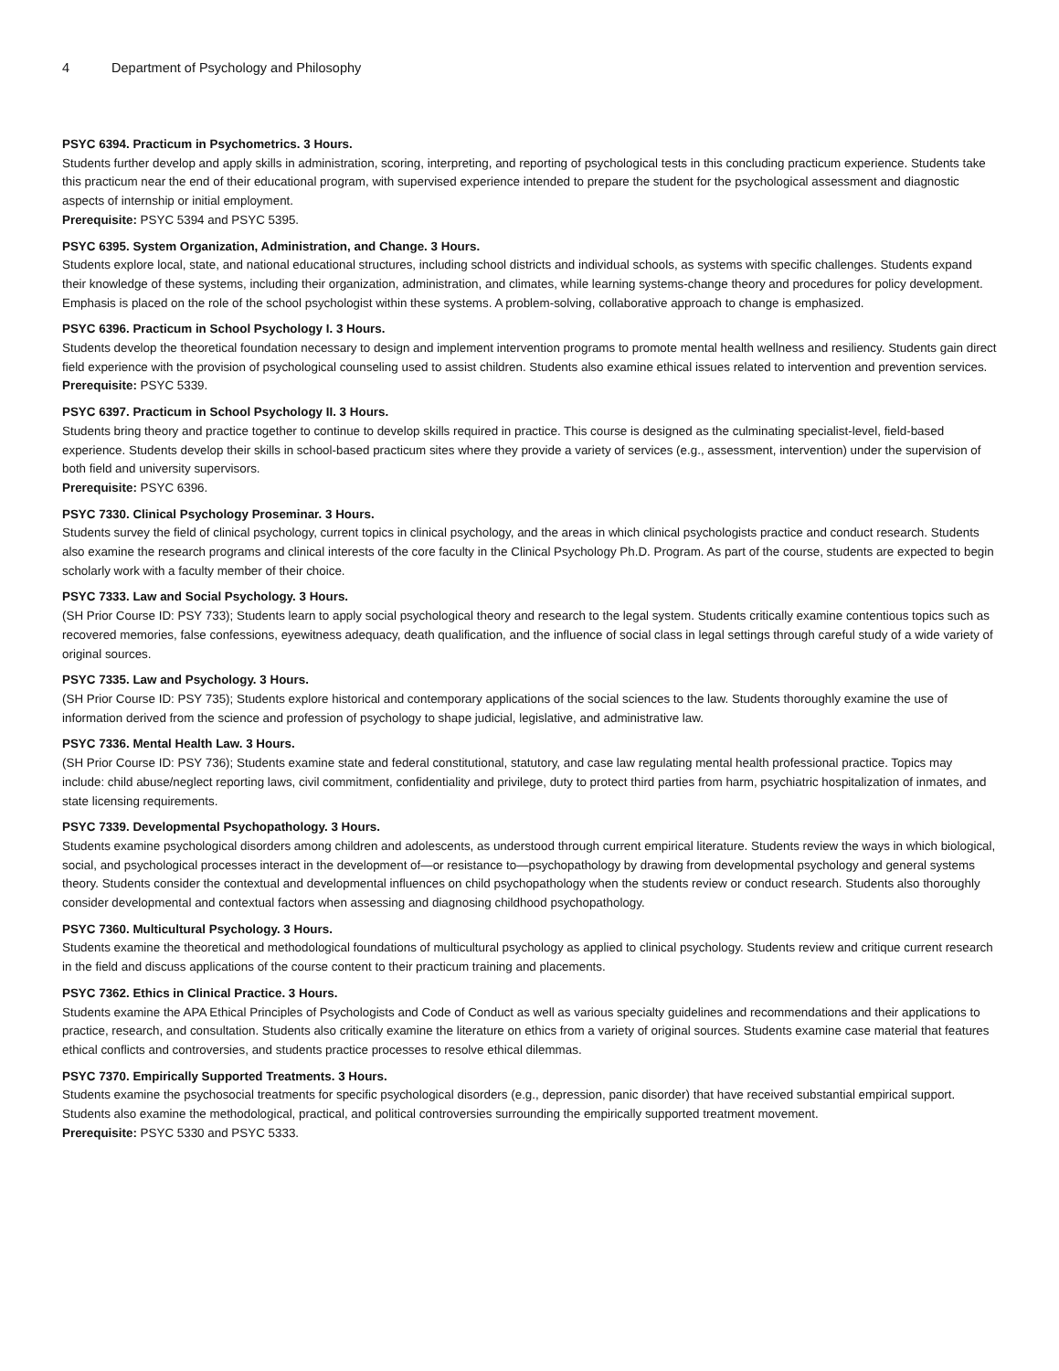4 Department of Psychology and Philosophy
PSYC 6394. Practicum in Psychometrics. 3 Hours.
Students further develop and apply skills in administration, scoring, interpreting, and reporting of psychological tests in this concluding practicum experience. Students take this practicum near the end of their educational program, with supervised experience intended to prepare the student for the psychological assessment and diagnostic aspects of internship or initial employment.
Prerequisite: PSYC 5394 and PSYC 5395.
PSYC 6395. System Organization, Administration, and Change. 3 Hours.
Students explore local, state, and national educational structures, including school districts and individual schools, as systems with specific challenges. Students expand their knowledge of these systems, including their organization, administration, and climates, while learning systems-change theory and procedures for policy development. Emphasis is placed on the role of the school psychologist within these systems. A problem-solving, collaborative approach to change is emphasized.
PSYC 6396. Practicum in School Psychology I. 3 Hours.
Students develop the theoretical foundation necessary to design and implement intervention programs to promote mental health wellness and resiliency. Students gain direct field experience with the provision of psychological counseling used to assist children. Students also examine ethical issues related to intervention and prevention services.
Prerequisite: PSYC 5339.
PSYC 6397. Practicum in School Psychology II. 3 Hours.
Students bring theory and practice together to continue to develop skills required in practice. This course is designed as the culminating specialist-level, field-based experience. Students develop their skills in school-based practicum sites where they provide a variety of services (e.g., assessment, intervention) under the supervision of both field and university supervisors.
Prerequisite: PSYC 6396.
PSYC 7330. Clinical Psychology Proseminar. 3 Hours.
Students survey the field of clinical psychology, current topics in clinical psychology, and the areas in which clinical psychologists practice and conduct research. Students also examine the research programs and clinical interests of the core faculty in the Clinical Psychology Ph.D. Program. As part of the course, students are expected to begin scholarly work with a faculty member of their choice.
PSYC 7333. Law and Social Psychology. 3 Hours.
(SH Prior Course ID: PSY 733); Students learn to apply social psychological theory and research to the legal system. Students critically examine contentious topics such as recovered memories, false confessions, eyewitness adequacy, death qualification, and the influence of social class in legal settings through careful study of a wide variety of original sources.
PSYC 7335. Law and Psychology. 3 Hours.
(SH Prior Course ID: PSY 735); Students explore historical and contemporary applications of the social sciences to the law. Students thoroughly examine the use of information derived from the science and profession of psychology to shape judicial, legislative, and administrative law.
PSYC 7336. Mental Health Law. 3 Hours.
(SH Prior Course ID: PSY 736); Students examine state and federal constitutional, statutory, and case law regulating mental health professional practice. Topics may include: child abuse/neglect reporting laws, civil commitment, confidentiality and privilege, duty to protect third parties from harm, psychiatric hospitalization of inmates, and state licensing requirements.
PSYC 7339. Developmental Psychopathology. 3 Hours.
Students examine psychological disorders among children and adolescents, as understood through current empirical literature. Students review the ways in which biological, social, and psychological processes interact in the development of—or resistance to—psychopathology by drawing from developmental psychology and general systems theory. Students consider the contextual and developmental influences on child psychopathology when the students review or conduct research. Students also thoroughly consider developmental and contextual factors when assessing and diagnosing childhood psychopathology.
PSYC 7360. Multicultural Psychology. 3 Hours.
Students examine the theoretical and methodological foundations of multicultural psychology as applied to clinical psychology. Students review and critique current research in the field and discuss applications of the course content to their practicum training and placements.
PSYC 7362. Ethics in Clinical Practice. 3 Hours.
Students examine the APA Ethical Principles of Psychologists and Code of Conduct as well as various specialty guidelines and recommendations and their applications to practice, research, and consultation. Students also critically examine the literature on ethics from a variety of original sources. Students examine case material that features ethical conflicts and controversies, and students practice processes to resolve ethical dilemmas.
PSYC 7370. Empirically Supported Treatments. 3 Hours.
Students examine the psychosocial treatments for specific psychological disorders (e.g., depression, panic disorder) that have received substantial empirical support. Students also examine the methodological, practical, and political controversies surrounding the empirically supported treatment movement.
Prerequisite: PSYC 5330 and PSYC 5333.